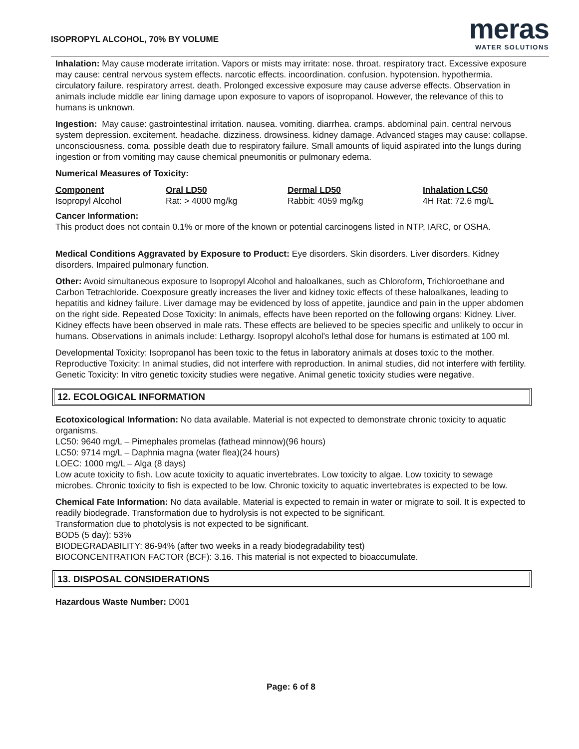ISOPROPYL ALCOHOL, 70% BY VOLUME
meras
WATER SOLUTIONS
Inhalation: May cause moderate irritation. Vapors or mists may irritate: nose. throat. respiratory tract. Excessive exposure may cause: central nervous system effects. narcotic effects. incoordination. confusion. hypotension. hypothermia. circulatory failure. respiratory arrest. death. Prolonged excessive exposure may cause adverse effects. Observation in animals include middle ear lining damage upon exposure to vapors of isopropanol. However, the relevance of this to humans is unknown.
Ingestion: May cause: gastrointestinal irritation. nausea. vomiting. diarrhea. cramps. abdominal pain. central nervous system depression. excitement. headache. dizziness. drowsiness. kidney damage. Advanced stages may cause: collapse. unconsciousness. coma. possible death due to respiratory failure. Small amounts of liquid aspirated into the lungs during ingestion or from vomiting may cause chemical pneumonitis or pulmonary edema.
Numerical Measures of Toxicity:
| Component | Oral LD50 | Dermal LD50 | Inhalation LC50 |
| --- | --- | --- | --- |
| Isopropyl Alcohol | Rat: > 4000 mg/kg | Rabbit: 4059 mg/kg | 4H Rat: 72.6 mg/L |
Cancer Information:
This product does not contain 0.1% or more of the known or potential carcinogens listed in NTP, IARC, or OSHA.
Medical Conditions Aggravated by Exposure to Product: Eye disorders. Skin disorders. Liver disorders. Kidney disorders. Impaired pulmonary function.
Other: Avoid simultaneous exposure to Isopropyl Alcohol and haloalkanes, such as Chloroform, Trichloroethane and Carbon Tetrachloride. Coexposure greatly increases the liver and kidney toxic effects of these haloalkanes, leading to hepatitis and kidney failure. Liver damage may be evidenced by loss of appetite, jaundice and pain in the upper abdomen on the right side. Repeated Dose Toxicity: In animals, effects have been reported on the following organs: Kidney. Liver. Kidney effects have been observed in male rats. These effects are believed to be species specific and unlikely to occur in humans. Observations in animals include: Lethargy. Isopropyl alcohol's lethal dose for humans is estimated at 100 ml.
Developmental Toxicity: Isopropanol has been toxic to the fetus in laboratory animals at doses toxic to the mother.
Reproductive Toxicity: In animal studies, did not interfere with reproduction. In animal studies, did not interfere with fertility.
Genetic Toxicity: In vitro genetic toxicity studies were negative. Animal genetic toxicity studies were negative.
12. ECOLOGICAL INFORMATION
Ecotoxicological Information: No data available. Material is not expected to demonstrate chronic toxicity to aquatic organisms.
LC50: 9640 mg/L – Pimephales promelas (fathead minnow)(96 hours)
LC50: 9714 mg/L – Daphnia magna (water flea)(24 hours)
LOEC: 1000 mg/L – Alga (8 days)
Low acute toxicity to fish. Low acute toxicity to aquatic invertebrates. Low toxicity to algae. Low toxicity to sewage microbes. Chronic toxicity to fish is expected to be low. Chronic toxicity to aquatic invertebrates is expected to be low.
Chemical Fate Information: No data available. Material is expected to remain in water or migrate to soil. It is expected to readily biodegrade. Transformation due to hydrolysis is not expected to be significant.
Transformation due to photolysis is not expected to be significant.
BOD5 (5 day): 53%
BIODEGRADABILITY: 86-94% (after two weeks in a ready biodegradability test)
BIOCONCENTRATION FACTOR (BCF): 3.16. This material is not expected to bioaccumulate.
13. DISPOSAL CONSIDERATIONS
Hazardous Waste Number: D001
Page: 6 of 8